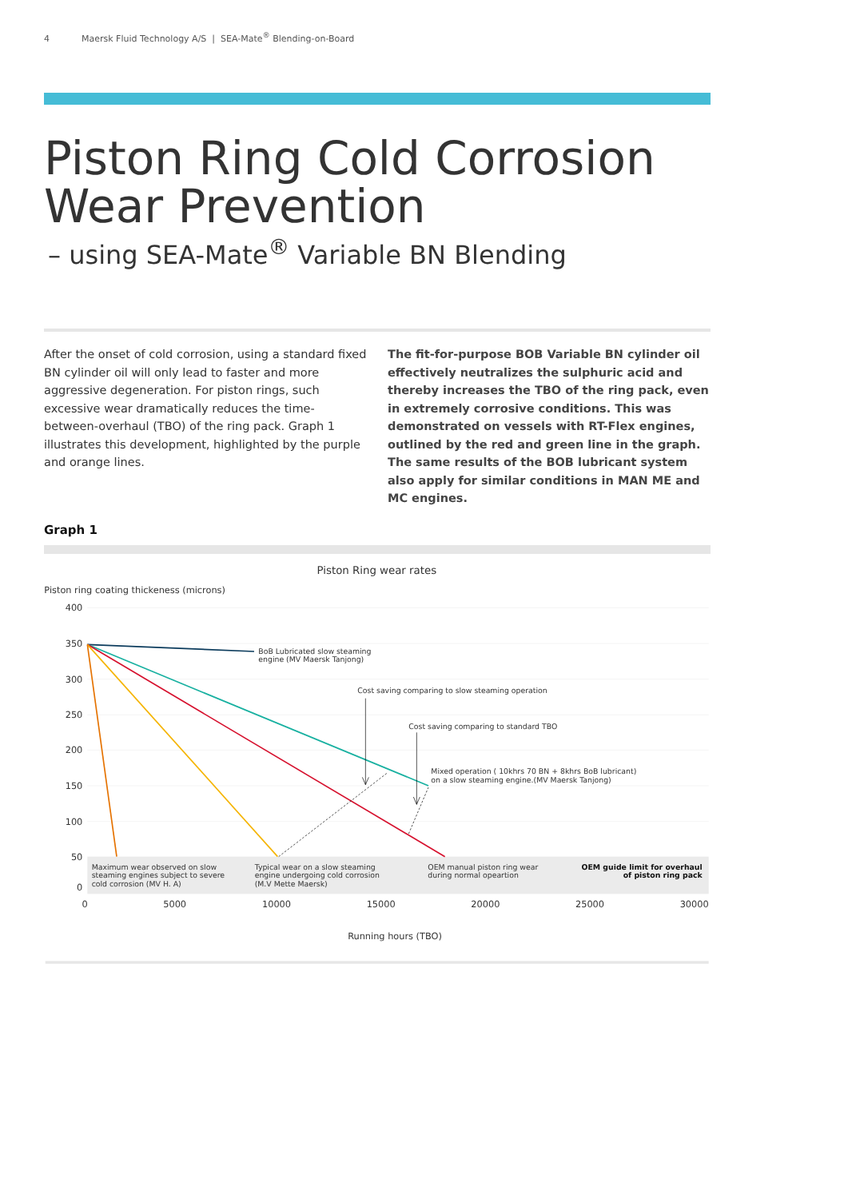4 Maersk Fluid Technology A/S | SEA-Mate<sup>®</sup> Blending-on-Board
Piston Ring Cold Corrosion
Wear Prevention
– using SEA-Mate<sup>®</sup> Variable BN Blending
After the onset of cold corrosion, using a standard fixed BN cylinder oil will only lead to faster and more aggressive degeneration. For piston rings, such excessive wear dramatically reduces the time-between-overhaul (TBO) of the ring pack. Graph 1 illustrates this development, highlighted by the purple and orange lines.
The fit-for-purpose BOB Variable BN cylinder oil effectively neutralizes the sulphuric acid and thereby increases the TBO of the ring pack, even in extremely corrosive conditions. This was demonstrated on vessels with RT-Flex engines, outlined by the red and green line in the graph. The same results of the BOB lubricant system also apply for similar conditions in MAN ME and MC engines.
Graph 1
Piston Ring wear rates
Piston ring coating thickeness (microns)
400
350
300
250
200
150
100
50
0
0
5000
10000
15000
20000
25000
30000
Running hours (TBO)
BoB Lubricated slow steaming
engine (MV Maersk Tanjong)
Cost saving comparing to slow steaming operation
Cost saving comparing to standard TBO
Mixed operation ( 10khrs 70 BN + 8khrs BoB lubricant)
on a slow steaming engine.(MV Maersk Tanjong)
Maximum wear observed on slow
steaming engines subject to severe
cold corrosion (MV H. A)
Typical wear on a slow steaming
engine undergoing cold corrosion
(M.V Mette Maersk)
OEM manual piston ring wear
during normal opeartion
OEM guide limit for overhaul
of piston ring pack